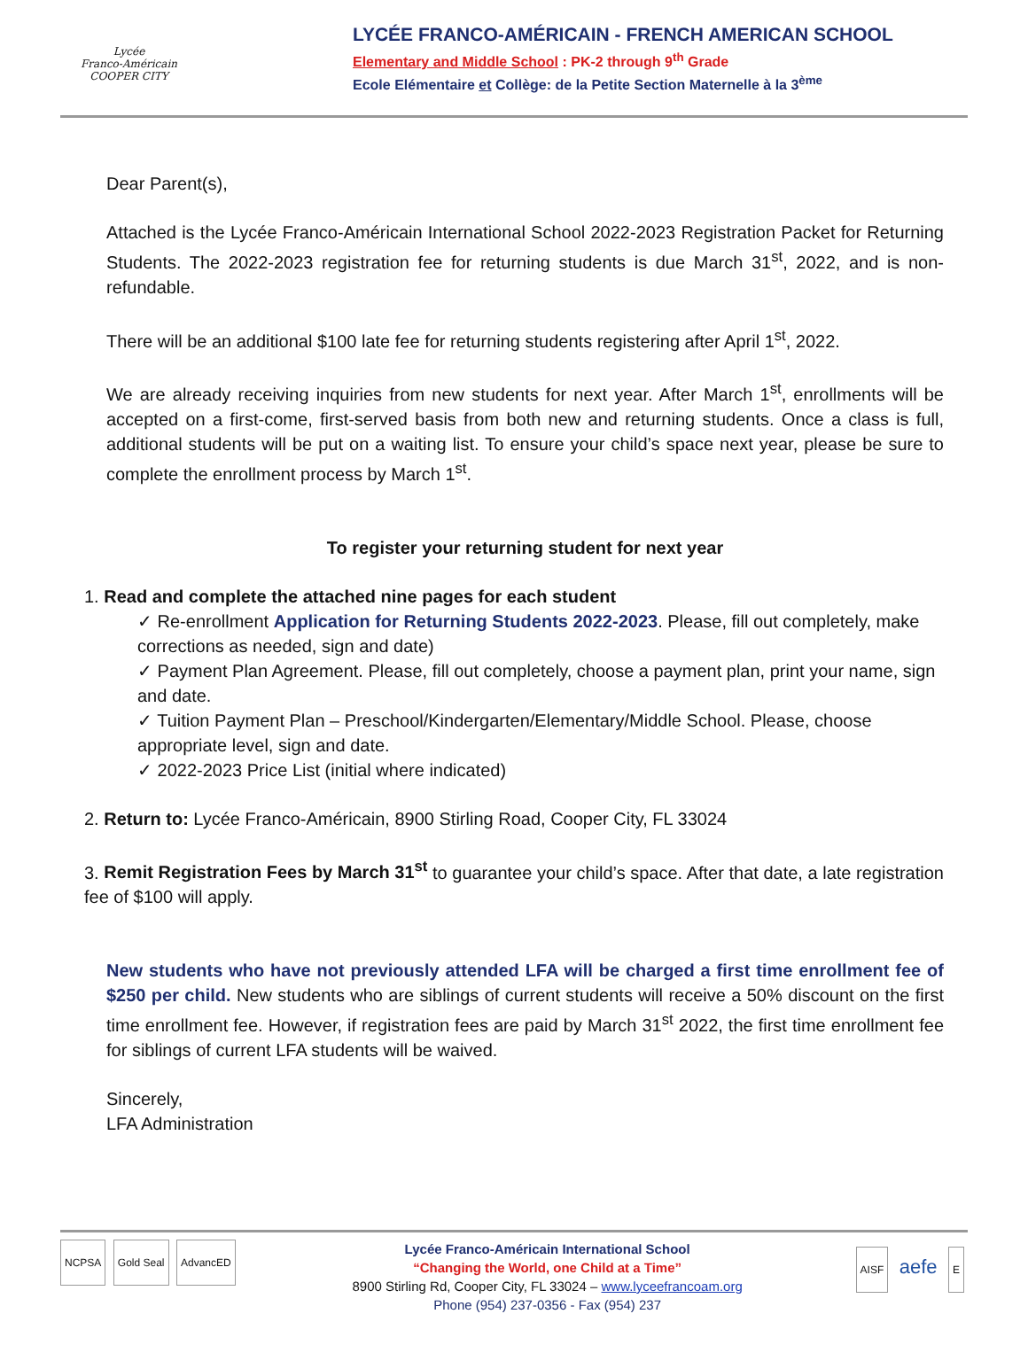Lycée
Franco-Américain
COOPER CITY
LYCÉE FRANCO-AMÉRICAIN - FRENCH AMERICAN SCHOOL
Elementary and Middle School : PK-2 through 9<sup>th</sup> Grade
Ecole Elémentaire et Collège: de la Petite Section Maternelle à la 3<sup>ème</sup>
Dear Parent(s),
Attached is the Lycée Franco-Américain International School 2022-2023 Registration Packet for Returning Students. The 2022-2023 registration fee for returning students is due March 31<sup>st</sup>, 2022, and is non-refundable.
There will be an additional $100 late fee for returning students registering after April 1<sup>st</sup>, 2022.
We are already receiving inquiries from new students for next year. After March 1<sup>st</sup>, enrollments will be accepted on a first-come, first-served basis from both new and returning students. Once a class is full, additional students will be put on a waiting list. To ensure your child’s space next year, please be sure to complete the enrollment process by March 1<sup>st</sup>.
To register your returning student for next year
1. Read and complete the attached nine pages for each student
✓ Re-enrollment Application for Returning Students 2022-2023. Please, fill out completely, make corrections as needed, sign and date)
✓ Payment Plan Agreement. Please, fill out completely, choose a payment plan, print your name, sign and date.
✓ Tuition Payment Plan – Preschool/Kindergarten/Elementary/Middle School. Please, choose appropriate level, sign and date.
✓ 2022-2023 Price List (initial where indicated)
2. Return to: Lycée Franco-Américain, 8900 Stirling Road, Cooper City, FL 33024
3. Remit Registration Fees by March 31<sup>st</sup> to guarantee your child’s space. After that date, a late registration fee of $100 will apply.
New students who have not previously attended LFA will be charged a first time enrollment fee of $250 per child. New students who are siblings of current students will receive a 50% discount on the first time enrollment fee. However, if registration fees are paid by March 31<sup>st</sup> 2022, the first time enrollment fee for siblings of current LFA students will be waived.
Sincerely,
LFA Administration
NCPSA Gold Seal AdvancED
Lycée Franco-Américain International School
“Changing the World, one Child at a Time”
8900 Stirling Rd, Cooper City, FL 33024 – www.lyceefrancoam.org
Phone (954) 237-0356 - Fax (954) 237
AISF aefe E